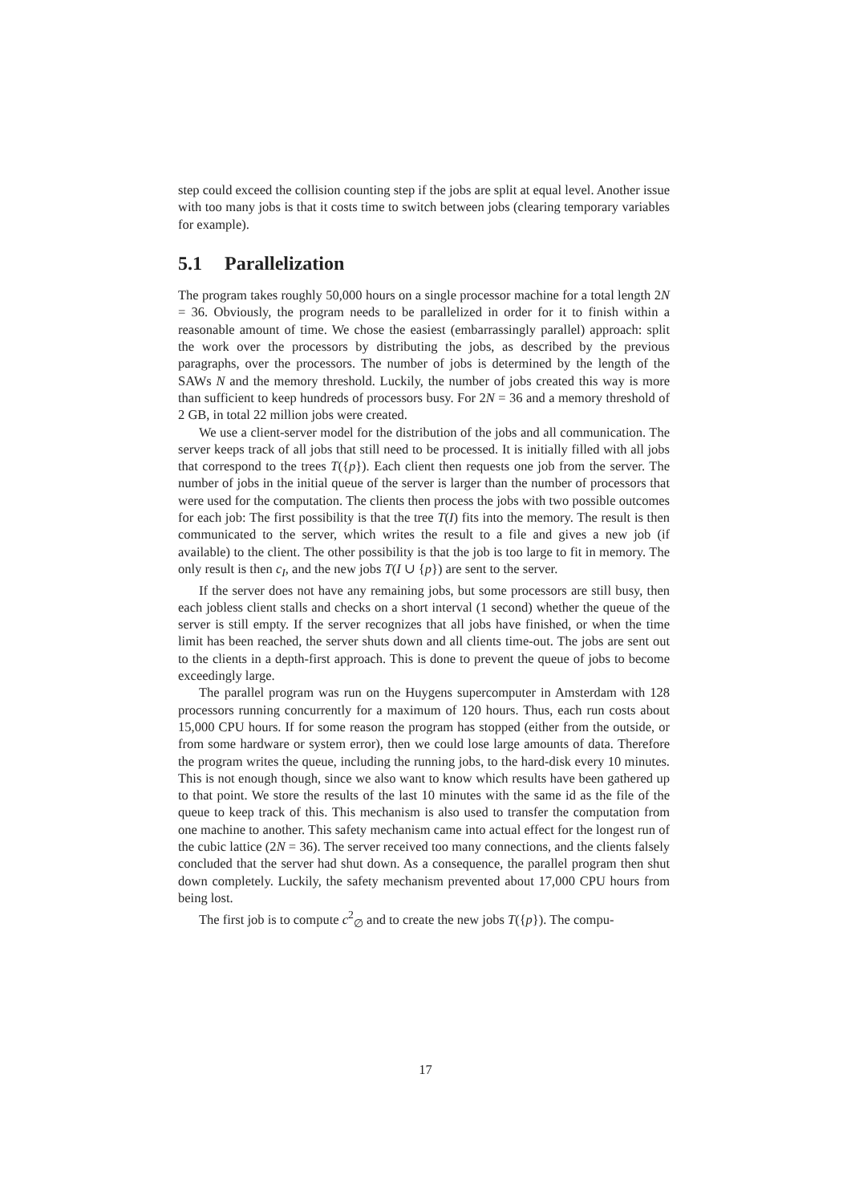step could exceed the collision counting step if the jobs are split at equal level. Another issue with too many jobs is that it costs time to switch between jobs (clearing temporary variables for example).
5.1 Parallelization
The program takes roughly 50,000 hours on a single processor machine for a total length 2N = 36. Obviously, the program needs to be parallelized in order for it to finish within a reasonable amount of time. We chose the easiest (embarrassingly parallel) approach: split the work over the processors by distributing the jobs, as described by the previous paragraphs, over the processors. The number of jobs is determined by the length of the SAWs N and the memory threshold. Luckily, the number of jobs created this way is more than sufficient to keep hundreds of processors busy. For 2N = 36 and a memory threshold of 2 GB, in total 22 million jobs were created.
We use a client-server model for the distribution of the jobs and all communication. The server keeps track of all jobs that still need to be processed. It is initially filled with all jobs that correspond to the trees T({p}). Each client then requests one job from the server. The number of jobs in the initial queue of the server is larger than the number of processors that were used for the computation. The clients then process the jobs with two possible outcomes for each job: The first possibility is that the tree T(I) fits into the memory. The result is then communicated to the server, which writes the result to a file and gives a new job (if available) to the client. The other possibility is that the job is too large to fit in memory. The only result is then c<sub>I</sub>, and the new jobs T(I ∪ {p}) are sent to the server.
If the server does not have any remaining jobs, but some processors are still busy, then each jobless client stalls and checks on a short interval (1 second) whether the queue of the server is still empty. If the server recognizes that all jobs have finished, or when the time limit has been reached, the server shuts down and all clients time-out. The jobs are sent out to the clients in a depth-first approach. This is done to prevent the queue of jobs to become exceedingly large.
The parallel program was run on the Huygens supercomputer in Amsterdam with 128 processors running concurrently for a maximum of 120 hours. Thus, each run costs about 15,000 CPU hours. If for some reason the program has stopped (either from the outside, or from some hardware or system error), then we could lose large amounts of data. Therefore the program writes the queue, including the running jobs, to the hard-disk every 10 minutes. This is not enough though, since we also want to know which results have been gathered up to that point. We store the results of the last 10 minutes with the same id as the file of the queue to keep track of this. This mechanism is also used to transfer the computation from one machine to another. This safety mechanism came into actual effect for the longest run of the cubic lattice (2N = 36). The server received too many connections, and the clients falsely concluded that the server had shut down. As a consequence, the parallel program then shut down completely. Luckily, the safety mechanism prevented about 17,000 CPU hours from being lost.
The first job is to compute c<sup>2</sup><sub>∅</sub> and to create the new jobs T({p}). The compu-
17